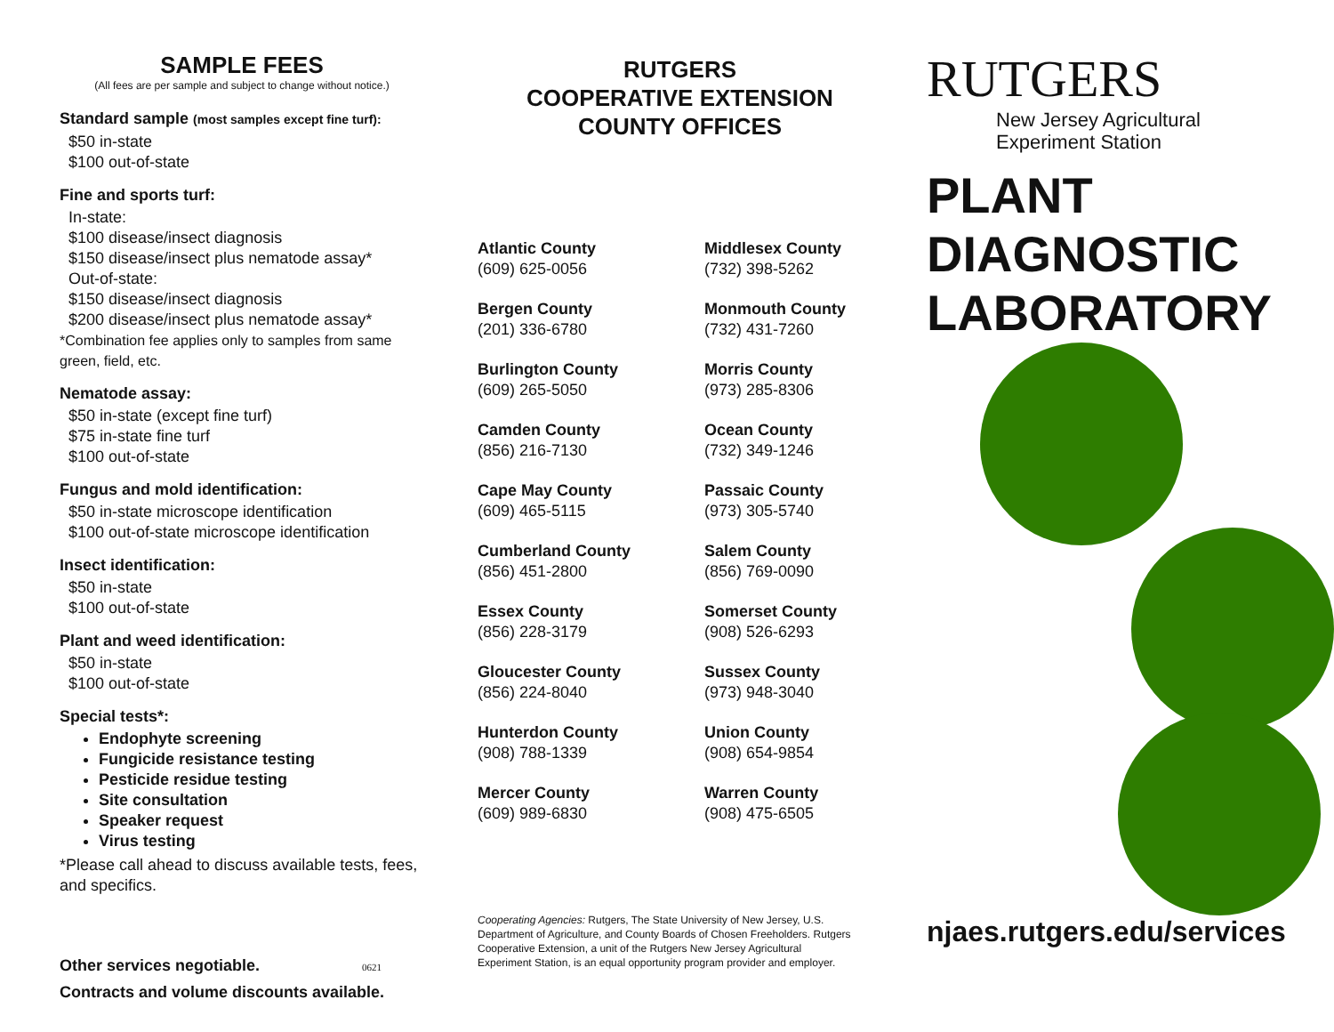SAMPLE FEES
(All fees are per sample and subject to change without notice.)
Standard sample (most samples except fine turf):
$50 in-state
$100 out-of-state
Fine and sports turf:
In-state:
$100 disease/insect diagnosis
$150 disease/insect plus nematode assay*
Out-of-state:
$150 disease/insect diagnosis
$200 disease/insect plus nematode assay*
*Combination fee applies only to samples from same green, field, etc.
Nematode assay:
$50 in-state (except fine turf)
$75 in-state fine turf
$100 out-of-state
Fungus and mold identification:
$50 in-state microscope identification
$100 out-of-state microscope identification
Insect identification:
$50 in-state
$100 out-of-state
Plant and weed identification:
$50 in-state
$100 out-of-state
Special tests*:
Endophyte screening
Fungicide resistance testing
Pesticide residue testing
Site consultation
Speaker request
Virus testing
*Please call ahead to discuss available tests, fees, and specifics.
Other services negotiable. 0621
Contracts and volume discounts available.
RUTGERS
COOPERATIVE EXTENSION
COUNTY OFFICES
Atlantic County
(609) 625-0056
Middlesex County
(732) 398-5262
Bergen County
(201) 336-6780
Monmouth County
(732) 431-7260
Burlington County
(609) 265-5050
Morris County
(973) 285-8306
Camden County
(856) 216-7130
Ocean County
(732) 349-1246
Cape May County
(609) 465-5115
Passaic County
(973) 305-5740
Cumberland County
(856) 451-2800
Salem County
(856) 769-0090
Essex County
(856) 228-3179
Somerset County
(908) 526-6293
Gloucester County
(856) 224-8040
Sussex County
(973) 948-3040
Hunterdon County
(908) 788-1339
Union County
(908) 654-9854
Mercer County
(609) 989-6830
Warren County
(908) 475-6505
Cooperating Agencies: Rutgers, The State University of New Jersey, U.S. Department of Agriculture, and County Boards of Chosen Freeholders. Rutgers Cooperative Extension, a unit of the Rutgers New Jersey Agricultural Experiment Station, is an equal opportunity program provider and employer.
RUTGERS
New Jersey Agricultural
Experiment Station
PLANT
DIAGNOSTIC
LABORATORY
njaes.rutgers.edu/services